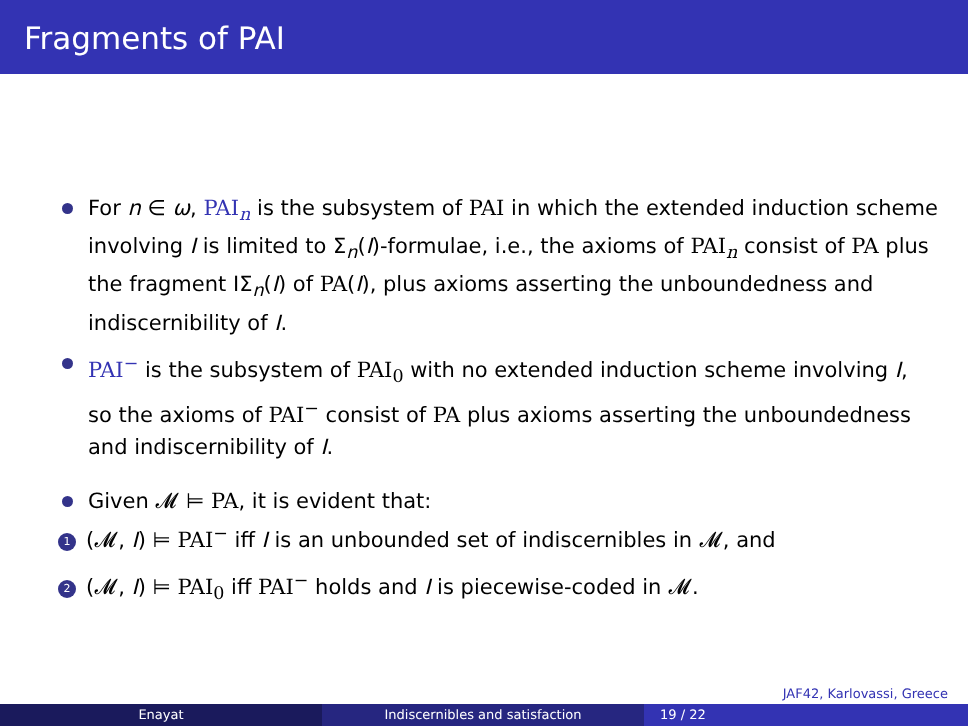Fragments of PAI
For n ∈ ω, PAI<sub>n</sub> is the subsystem of PAI in which the extended induction scheme involving I is limited to Σ<sub>n</sub>(I)-formulae, i.e., the axioms of PAI<sub>n</sub> consist of PA plus the fragment IΣ<sub>n</sub>(I) of PA(I), plus axioms asserting the unboundedness and indiscernibility of I.
PAI<sup>−</sup> is the subsystem of PAI<sub>0</sub> with no extended induction scheme involving I, so the axioms of PAI<sup>−</sup> consist of PA plus axioms asserting the unboundedness and indiscernibility of I.
Given 𝓜 ⊨ PA, it is evident that:
1 (𝓜, I) ⊨ PAI<sup>−</sup> iff I is an unbounded set of indiscernibles in 𝓜, and
2 (𝓜, I) ⊨ PAI<sub>0</sub> iff PAI<sup>−</sup> holds and I is piecewise-coded in 𝓜.
JAF42, Karlovassi, Greece
Enayat Indiscernibles and satisfaction 19 / 22